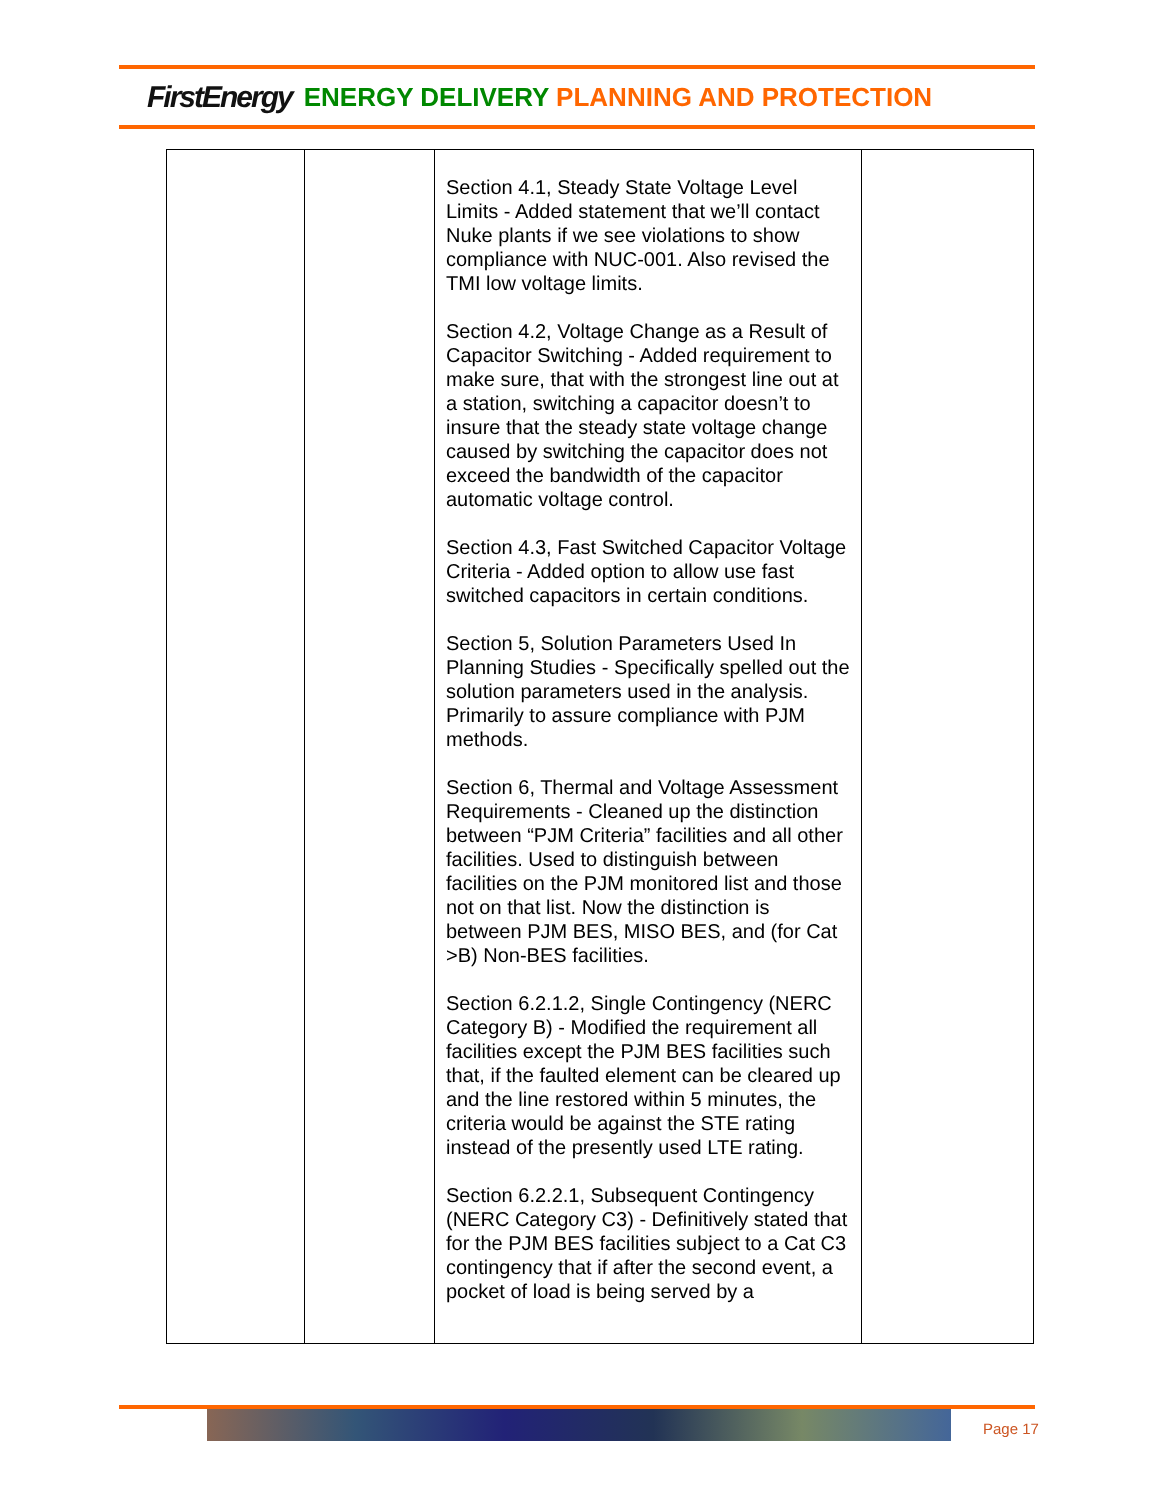FirstEnergy ENERGY DELIVERY PLANNING AND PROTECTION
| | | Section 4.1, Steady State Voltage Level Limits - Added statement that we’ll contact Nuke plants if we see violations to show compliance with NUC-001. Also revised the TMI low voltage limits. Section 4.2, Voltage Change as a Result of Capacitor Switching - Added requirement to make sure, that with the strongest line out at a station, switching a capacitor doesn’t to insure that the steady state voltage change caused by switching the capacitor does not exceed the bandwidth of the capacitor automatic voltage control. Section 4.3, Fast Switched Capacitor Voltage Criteria - Added option to allow use fast switched capacitors in certain conditions. Section 5, Solution Parameters Used In Planning Studies - Specifically spelled out the solution parameters used in the analysis. Primarily to assure compliance with PJM methods. Section 6, Thermal and Voltage Assessment Requirements - Cleaned up the distinction between “PJM Criteria” facilities and all other facilities. Used to distinguish between facilities on the PJM monitored list and those not on that list. Now the distinction is between PJM BES, MISO BES, and (for Cat >B) Non-BES facilities. Section 6.2.1.2, Single Contingency (NERC Category B) - Modified the requirement all facilities except the PJM BES facilities such that, if the faulted element can be cleared up and the line restored within 5 minutes, the criteria would be against the STE rating instead of the presently used LTE rating. Section 6.2.2.1, Subsequent Contingency (NERC Category C3) - Definitively stated that for the PJM BES facilities subject to a Cat C3 contingency that if after the second event, a pocket of load is being served by a | |
Page 17